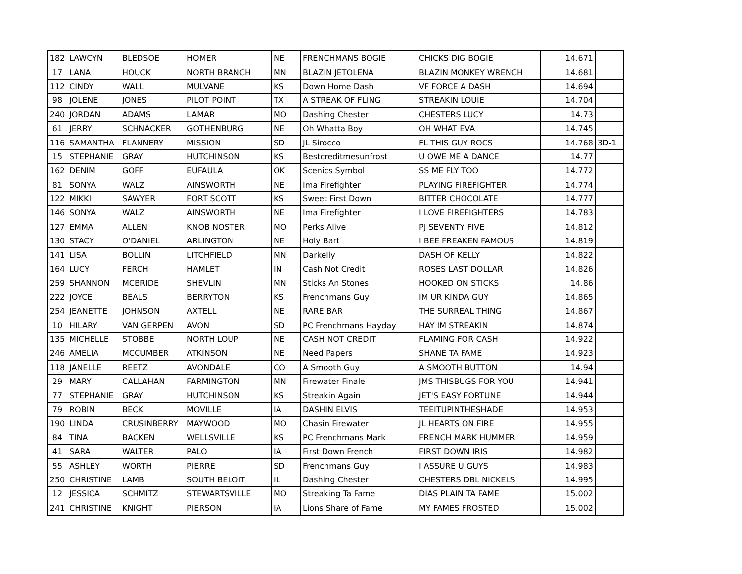| 182 | LAWCYN | BLEDSOE | HOMER | NE | FRENCHMANS BOGIE | CHICKS DIG BOGIE | 14.671 | |
| 17 | LANA | HOUCK | NORTH BRANCH | MN | BLAZIN JETOLENA | BLAZIN MONKEY WRENCH | 14.681 | |
| 112 | CINDY | WALL | MULVANE | KS | Down Home Dash | VF FORCE A DASH | 14.694 | |
| 98 | JOLENE | JONES | PILOT POINT | TX | A STREAK OF FLING | STREAKIN LOUIE | 14.704 | |
| 240 | JORDAN | ADAMS | LAMAR | MO | Dashing Chester | CHESTERS LUCY | 14.73 | |
| 61 | JERRY | SCHNACKER | GOTHENBURG | NE | Oh Whatta Boy | OH WHAT EVA | 14.745 | |
| 116 | SAMANTHA | FLANNERY | MISSION | SD | JL Sirocco | FL THIS GUY ROCS | 14.768 | 3D-1 |
| 15 | STEPHANIE | GRAY | HUTCHINSON | KS | Bestcreditmesunfrost | U OWE ME A DANCE | 14.77 | |
| 162 | DENIM | GOFF | EUFAULA | OK | Scenics Symbol | SS ME FLY TOO | 14.772 | |
| 81 | SONYA | WALZ | AINSWORTH | NE | Ima Firefighter | PLAYING FIREFIGHTER | 14.774 | |
| 122 | MIKKI | SAWYER | FORT SCOTT | KS | Sweet First Down | BITTER CHOCOLATE | 14.777 | |
| 146 | SONYA | WALZ | AINSWORTH | NE | Ima Firefighter | I LOVE FIREFIGHTERS | 14.783 | |
| 127 | EMMA | ALLEN | KNOB NOSTER | MO | Perks Alive | PJ SEVENTY FIVE | 14.812 | |
| 130 | STACY | O'DANIEL | ARLINGTON | NE | Holy Bart | I BEE FREAKEN FAMOUS | 14.819 | |
| 141 | LISA | BOLLIN | LITCHFIELD | MN | Darkelly | DASH OF KELLY | 14.822 | |
| 164 | LUCY | FERCH | HAMLET | IN | Cash Not Credit | ROSES LAST DOLLAR | 14.826 | |
| 259 | SHANNON | MCBRIDE | SHEVLIN | MN | Sticks An Stones | HOOKED ON STICKS | 14.86 | |
| 222 | JOYCE | BEALS | BERRYTON | KS | Frenchmans Guy | IM UR KINDA GUY | 14.865 | |
| 254 | JEANETTE | JOHNSON | AXTELL | NE | RARE BAR | THE SURREAL THING | 14.867 | |
| 10 | HILARY | VAN GERPEN | AVON | SD | PC Frenchmans Hayday | HAY IM STREAKIN | 14.874 | |
| 135 | MICHELLE | STOBBE | NORTH LOUP | NE | CASH NOT CREDIT | FLAMING FOR CASH | 14.922 | |
| 246 | AMELIA | MCCUMBER | ATKINSON | NE | Need Papers | SHANE TA FAME | 14.923 | |
| 118 | JANELLE | REETZ | AVONDALE | CO | A Smooth Guy | A SMOOTH BUTTON | 14.94 | |
| 29 | MARY | CALLAHAN | FARMINGTON | MN | Firewater Finale | JMS THISBUGS FOR YOU | 14.941 | |
| 77 | STEPHANIE | GRAY | HUTCHINSON | KS | Streakin Again | JET'S EASY FORTUNE | 14.944 | |
| 79 | ROBIN | BECK | MOVILLE | IA | DASHIN ELVIS | TEEITUPINTHESHADE | 14.953 | |
| 190 | LINDA | CRUSINBERRY | MAYWOOD | MO | Chasin Firewater | JL HEARTS ON FIRE | 14.955 | |
| 84 | TINA | BACKEN | WELLSVILLE | KS | PC Frenchmans Mark | FRENCH MARK HUMMER | 14.959 | |
| 41 | SARA | WALTER | PALO | IA | First Down French | FIRST DOWN IRIS | 14.982 | |
| 55 | ASHLEY | WORTH | PIERRE | SD | Frenchmans Guy | I ASSURE U GUYS | 14.983 | |
| 250 | CHRISTINE | LAMB | SOUTH BELOIT | IL | Dashing Chester | CHESTERS DBL NICKELS | 14.995 | |
| 12 | JESSICA | SCHMITZ | STEWARTSVILLE | MO | Streaking Ta Fame | DIAS PLAIN TA FAME | 15.002 | |
| 241 | CHRISTINE | KNIGHT | PIERSON | IA | Lions Share of Fame | MY FAMES FROSTED | 15.002 | |